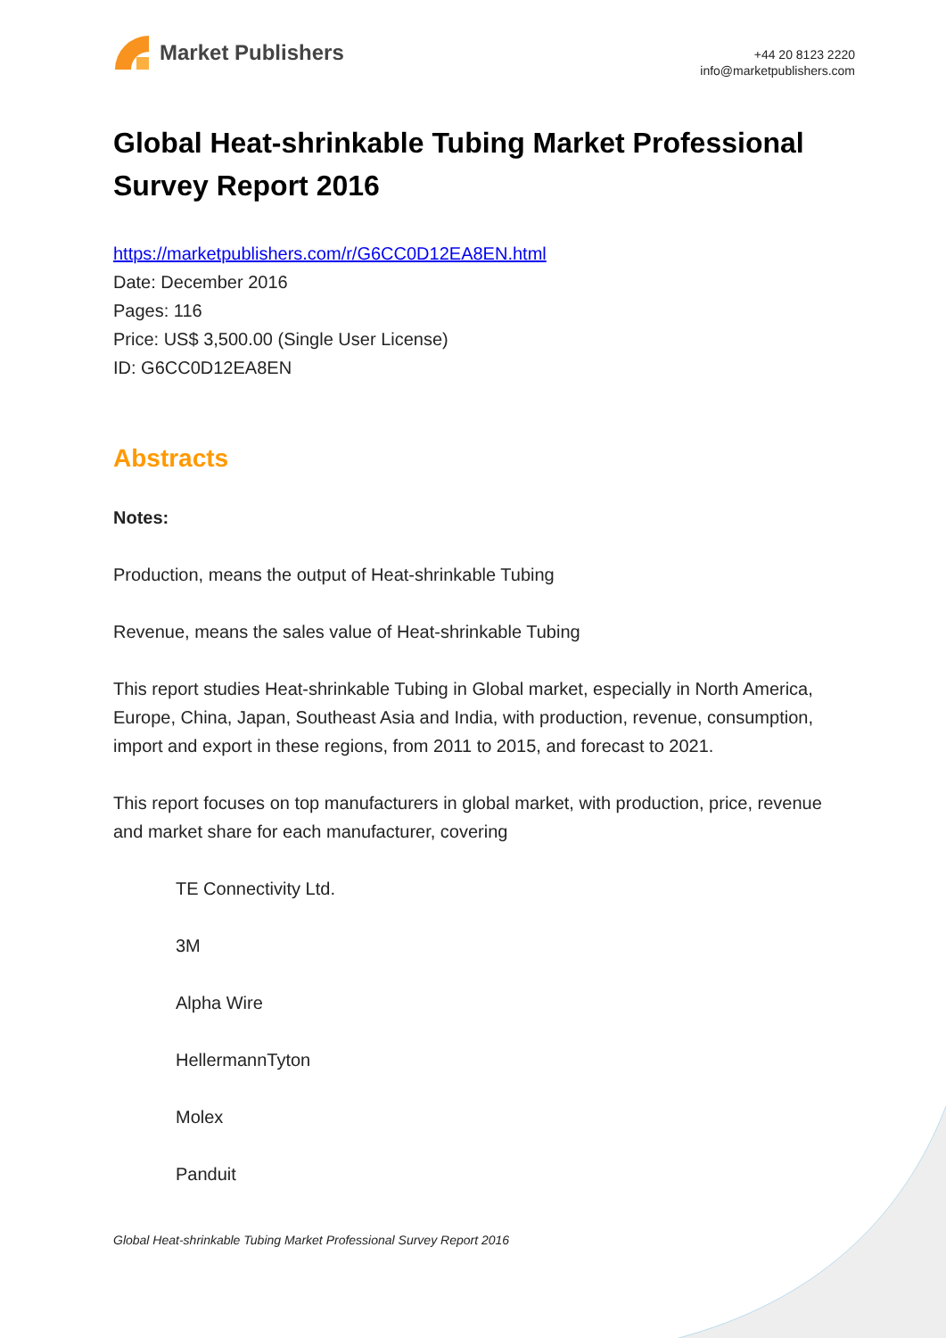Market Publishers
+44 20 8123 2220
info@marketpublishers.com
Global Heat-shrinkable Tubing Market Professional Survey Report 2016
https://marketpublishers.com/r/G6CC0D12EA8EN.html
Date: December 2016
Pages: 116
Price: US$ 3,500.00 (Single User License)
ID: G6CC0D12EA8EN
Abstracts
Notes:
Production, means the output of Heat-shrinkable Tubing
Revenue, means the sales value of Heat-shrinkable Tubing
This report studies Heat-shrinkable Tubing in Global market, especially in North America, Europe, China, Japan, Southeast Asia and India, with production, revenue, consumption, import and export in these regions, from 2011 to 2015, and forecast to 2021.
This report focuses on top manufacturers in global market, with production, price, revenue and market share for each manufacturer, covering
TE Connectivity Ltd.
3M
Alpha Wire
HellermannTyton
Molex
Panduit
Global Heat-shrinkable Tubing Market Professional Survey Report 2016